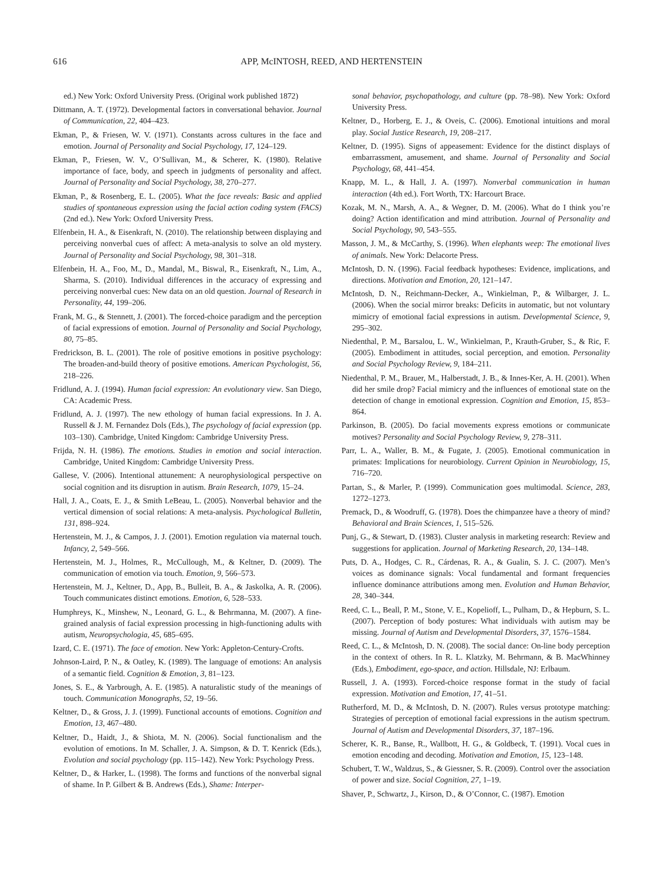616 APP, McINTOSH, REED, AND HERTENSTEIN
ed.) New York: Oxford University Press. (Original work published 1872)
Dittmann, A. T. (1972). Developmental factors in conversational behavior. Journal of Communication, 22, 404–423.
Ekman, P., & Friesen, W. V. (1971). Constants across cultures in the face and emotion. Journal of Personality and Social Psychology, 17, 124–129.
Ekman, P., Friesen, W. V., O’Sullivan, M., & Scherer, K. (1980). Relative importance of face, body, and speech in judgments of personality and affect. Journal of Personality and Social Psychology, 38, 270–277.
Ekman, P., & Rosenberg, E. L. (2005). What the face reveals: Basic and applied studies of spontaneous expression using the facial action coding system (FACS) (2nd ed.). New York: Oxford University Press.
Elfenbein, H. A., & Eisenkraft, N. (2010). The relationship between displaying and perceiving nonverbal cues of affect: A meta-analysis to solve an old mystery. Journal of Personality and Social Psychology, 98, 301–318.
Elfenbein, H. A., Foo, M., D., Mandal, M., Biswal, R., Eisenkraft, N., Lim, A., Sharma, S. (2010). Individual differences in the accuracy of expressing and perceiving nonverbal cues: New data on an old question. Journal of Research in Personality, 44, 199–206.
Frank, M. G., & Stennett, J. (2001). The forced-choice paradigm and the perception of facial expressions of emotion. Journal of Personality and Social Psychology, 80, 75–85.
Fredrickson, B. L. (2001). The role of positive emotions in positive psychology: The broaden-and-build theory of positive emotions. American Psychologist, 56, 218–226.
Fridlund, A. J. (1994). Human facial expression: An evolutionary view. San Diego, CA: Academic Press.
Fridlund, A. J. (1997). The new ethology of human facial expressions. In J. A. Russell & J. M. Fernandez Dols (Eds.), The psychology of facial expression (pp. 103–130). Cambridge, United Kingdom: Cambridge University Press.
Frijda, N. H. (1986). The emotions. Studies in emotion and social interaction. Cambridge, United Kingdom: Cambridge University Press.
Gallese, V. (2006). Intentional attunement: A neurophysiological perspective on social cognition and its disruption in autism. Brain Research, 1079, 15–24.
Hall, J. A., Coats, E. J., & Smith LeBeau, L. (2005). Nonverbal behavior and the vertical dimension of social relations: A meta-analysis. Psychological Bulletin, 131, 898–924.
Hertenstein, M. J., & Campos, J. J. (2001). Emotion regulation via maternal touch. Infancy, 2, 549–566.
Hertenstein, M. J., Holmes, R., McCullough, M., & Keltner, D. (2009). The communication of emotion via touch. Emotion, 9, 566–573.
Hertenstein, M. J., Keltner, D., App, B., Bulleit, B. A., & Jaskolka, A. R. (2006). Touch communicates distinct emotions. Emotion, 6, 528–533.
Humphreys, K., Minshew, N., Leonard, G. L., & Behrmanna, M. (2007). A fine-grained analysis of facial expression processing in high-functioning adults with autism, Neuropsychologia, 45, 685–695.
Izard, C. E. (1971). The face of emotion. New York: Appleton-Century-Crofts.
Johnson-Laird, P. N., & Oatley, K. (1989). The language of emotions: An analysis of a semantic field. Cognition & Emotion, 3, 81–123.
Jones, S. E., & Yarbrough, A. E. (1985). A naturalistic study of the meanings of touch. Communication Monographs, 52, 19–56.
Keltner, D., & Gross, J. J. (1999). Functional accounts of emotions. Cognition and Emotion, 13, 467–480.
Keltner, D., Haidt, J., & Shiota, M. N. (2006). Social functionalism and the evolution of emotions. In M. Schaller, J. A. Simpson, & D. T. Kenrick (Eds.), Evolution and social psychology (pp. 115–142). New York: Psychology Press.
Keltner, D., & Harker, L. (1998). The forms and functions of the nonverbal signal of shame. In P. Gilbert & B. Andrews (Eds.), Shame: Interper-
sonal behavior, psychopathology, and culture (pp. 78–98). New York: Oxford University Press.
Keltner, D., Horberg, E. J., & Oveis, C. (2006). Emotional intuitions and moral play. Social Justice Research, 19, 208–217.
Keltner, D. (1995). Signs of appeasement: Evidence for the distinct displays of embarrassment, amusement, and shame. Journal of Personality and Social Psychology, 68, 441–454.
Knapp, M. L., & Hall, J. A. (1997). Nonverbal communication in human interaction (4th ed.). Fort Worth, TX: Harcourt Brace.
Kozak, M. N., Marsh, A. A., & Wegner, D. M. (2006). What do I think you’re doing? Action identification and mind attribution. Journal of Personality and Social Psychology, 90, 543–555.
Masson, J. M., & McCarthy, S. (1996). When elephants weep: The emotional lives of animals. New York: Delacorte Press.
McIntosh, D. N. (1996). Facial feedback hypotheses: Evidence, implications, and directions. Motivation and Emotion, 20, 121–147.
McIntosh, D. N., Reichmann-Decker, A., Winkielman, P., & Wilbarger, J. L. (2006). When the social mirror breaks: Deficits in automatic, but not voluntary mimicry of emotional facial expressions in autism. Developmental Science, 9, 295–302.
Niedenthal, P. M., Barsalou, L. W., Winkielman, P., Krauth-Gruber, S., & Ric, F. (2005). Embodiment in attitudes, social perception, and emotion. Personality and Social Psychology Review, 9, 184–211.
Niedenthal, P. M., Brauer, M., Halberstadt, J. B., & Innes-Ker, A. H. (2001). When did her smile drop? Facial mimicry and the influences of emotional state on the detection of change in emotional expression. Cognition and Emotion, 15, 853–864.
Parkinson, B. (2005). Do facial movements express emotions or communicate motives? Personality and Social Psychology Review, 9, 278–311.
Parr, L. A., Waller, B. M., & Fugate, J. (2005). Emotional communication in primates: Implications for neurobiology. Current Opinion in Neurobiology, 15, 716–720.
Partan, S., & Marler, P. (1999). Communication goes multimodal. Science, 283, 1272–1273.
Premack, D., & Woodruff, G. (1978). Does the chimpanzee have a theory of mind? Behavioral and Brain Sciences, 1, 515–526.
Punj, G., & Stewart, D. (1983). Cluster analysis in marketing research: Review and suggestions for application. Journal of Marketing Research, 20, 134–148.
Puts, D. A., Hodges, C. R., Cárdenas, R. A., & Gualin, S. J. C. (2007). Men’s voices as dominance signals: Vocal fundamental and formant frequencies influence dominance attributions among men. Evolution and Human Behavior, 28, 340–344.
Reed, C. L., Beall, P. M., Stone, V. E., Kopelioff, L., Pulham, D., & Hepburn, S. L. (2007). Perception of body postures: What individuals with autism may be missing. Journal of Autism and Developmental Disorders, 37, 1576–1584.
Reed, C. L., & McIntosh, D. N. (2008). The social dance: On-line body perception in the context of others. In R. L. Klatzky, M. Behrmann, & B. MacWhinney (Eds.), Embodiment, ego-space, and action. Hillsdale, NJ: Erlbaum.
Russell, J. A. (1993). Forced-choice response format in the study of facial expression. Motivation and Emotion, 17, 41–51.
Rutherford, M. D., & McIntosh, D. N. (2007). Rules versus prototype matching: Strategies of perception of emotional facial expressions in the autism spectrum. Journal of Autism and Developmental Disorders, 37, 187–196.
Scherer, K. R., Banse, R., Wallbott, H. G., & Goldbeck, T. (1991). Vocal cues in emotion encoding and decoding. Motivation and Emotion, 15, 123–148.
Schubert, T. W., Waldzus, S., & Giessner, S. R. (2009). Control over the association of power and size. Social Cognition, 27, 1–19.
Shaver, P., Schwartz, J., Kirson, D., & O’Connor, C. (1987). Emotion